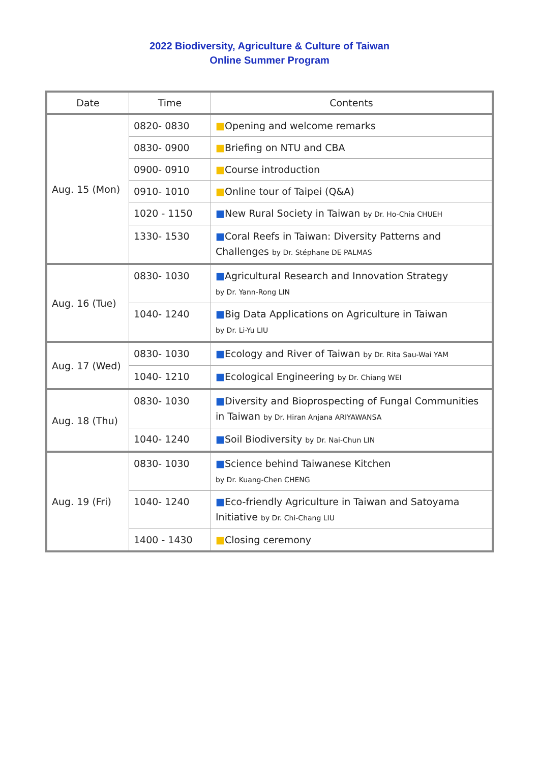2022 Biodiversity, Agriculture & Culture of Taiwan
Online Summer Program
| Date | Time | Contents |
| --- | --- | --- |
| Aug. 15 (Mon) | 0820- 0830 | ■ Opening and welcome remarks |
| | 0830- 0900 | ■ Briefing on NTU and CBA |
| | 0900- 0910 | ■ Course introduction |
| | 0910- 1010 | ■ Online tour of Taipei (Q&A) |
| | 1020 - 1150 | ■ New Rural Society in Taiwan by Dr. Ho-Chia CHUEH |
| | 1330- 1530 | ■ Coral Reefs in Taiwan: Diversity Patterns and Challenges by Dr. Stéphane DE PALMAS |
| Aug. 16 (Tue) | 0830- 1030 | ■ Agricultural Research and Innovation Strategy by Dr. Yann-Rong LIN |
| | 1040- 1240 | ■ Big Data Applications on Agriculture in Taiwan by Dr. Li-Yu LIU |
| Aug. 17 (Wed) | 0830- 1030 | ■ Ecology and River of Taiwan by Dr. Rita Sau-Wai YAM |
| | 1040- 1210 | ■ Ecological Engineering by Dr. Chiang WEI |
| Aug. 18 (Thu) | 0830- 1030 | ■ Diversity and Bioprospecting of Fungal Communities in Taiwan by Dr. Hiran Anjana ARIYAWANSA |
| | 1040- 1240 | ■ Soil Biodiversity by Dr. Nai-Chun LIN |
| Aug. 19 (Fri) | 0830- 1030 | ■ Science behind Taiwanese Kitchen by Dr. Kuang-Chen CHENG |
| | 1040- 1240 | ■ Eco-friendly Agriculture in Taiwan and Satoyama Initiative by Dr. Chi-Chang LIU |
| | 1400 - 1430 | ■ Closing ceremony |